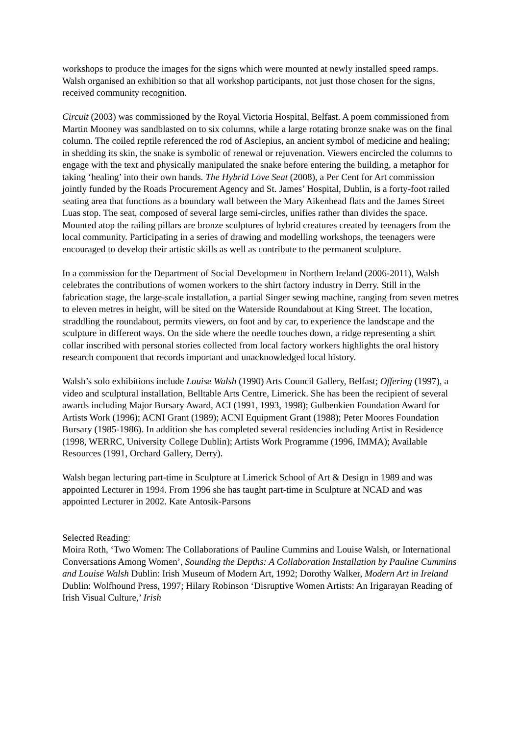workshops to produce the images for the signs which were mounted at newly installed speed ramps. Walsh organised an exhibition so that all workshop participants, not just those chosen for the signs, received community recognition.
Circuit (2003) was commissioned by the Royal Victoria Hospital, Belfast. A poem commissioned from Martin Mooney was sandblasted on to six columns, while a large rotating bronze snake was on the final column. The coiled reptile referenced the rod of Asclepius, an ancient symbol of medicine and healing; in shedding its skin, the snake is symbolic of renewal or rejuvenation. Viewers encircled the columns to engage with the text and physically manipulated the snake before entering the building, a metaphor for taking ‘healing’ into their own hands. The Hybrid Love Seat (2008), a Per Cent for Art commission jointly funded by the Roads Procurement Agency and St. James’ Hospital, Dublin, is a forty-foot railed seating area that functions as a boundary wall between the Mary Aikenhead flats and the James Street Luas stop. The seat, composed of several large semi-circles, unifies rather than divides the space. Mounted atop the railing pillars are bronze sculptures of hybrid creatures created by teenagers from the local community. Participating in a series of drawing and modelling workshops, the teenagers were encouraged to develop their artistic skills as well as contribute to the permanent sculpture.
In a commission for the Department of Social Development in Northern Ireland (2006-2011), Walsh celebrates the contributions of women workers to the shirt factory industry in Derry. Still in the fabrication stage, the large-scale installation, a partial Singer sewing machine, ranging from seven metres to eleven metres in height, will be sited on the Waterside Roundabout at King Street. The location, straddling the roundabout, permits viewers, on foot and by car, to experience the landscape and the sculpture in different ways. On the side where the needle touches down, a ridge representing a shirt collar inscribed with personal stories collected from local factory workers highlights the oral history research component that records important and unacknowledged local history.
Walsh’s solo exhibitions include Louise Walsh (1990) Arts Council Gallery, Belfast; Offering (1997), a video and sculptural installation, Belltable Arts Centre, Limerick. She has been the recipient of several awards including Major Bursary Award, ACI (1991, 1993, 1998); Gulbenkien Foundation Award for Artists Work (1996); ACNI Grant (1989); ACNI Equipment Grant (1988); Peter Moores Foundation Bursary (1985-1986). In addition she has completed several residencies including Artist in Residence (1998, WERRC, University College Dublin); Artists Work Programme (1996, IMMA); Available Resources (1991, Orchard Gallery, Derry).
Walsh began lecturing part-time in Sculpture at Limerick School of Art & Design in 1989 and was appointed Lecturer in 1994. From 1996 she has taught part-time in Sculpture at NCAD and was appointed Lecturer in 2002. Kate Antosik-Parsons
Selected Reading:
Moira Roth, ‘Two Women: The Collaborations of Pauline Cummins and Louise Walsh, or International Conversations Among Women’, Sounding the Depths: A Collaboration Installation by Pauline Cummins and Louise Walsh Dublin: Irish Museum of Modern Art, 1992; Dorothy Walker, Modern Art in Ireland Dublin: Wolfhound Press, 1997; Hilary Robinson ‘Disruptive Women Artists: An Irigarayan Reading of Irish Visual Culture,’ Irish